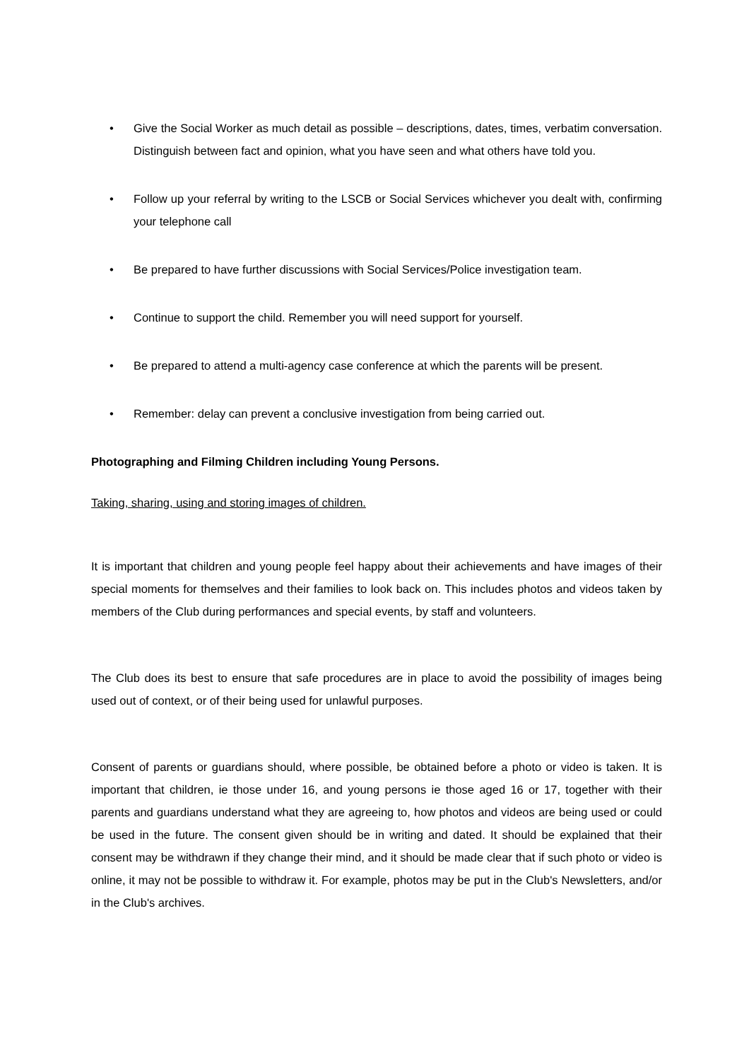• Give the Social Worker as much detail as possible – descriptions, dates, times, verbatim conversation. Distinguish between fact and opinion, what you have seen and what others have told you.
• Follow up your referral by writing to the LSCB or Social Services whichever you dealt with, confirming your telephone call
• Be prepared to have further discussions with Social Services/Police investigation team.
• Continue to support the child. Remember you will need support for yourself.
• Be prepared to attend a multi-agency case conference at which the parents will be present.
• Remember: delay can prevent a conclusive investigation from being carried out.
Photographing and Filming Children including Young Persons.
Taking, sharing, using and storing images of children.
It is important that children and young people feel happy about their achievements and have images of their special moments for themselves and their families to look back on. This includes photos and videos taken by members of the Club during performances and special events, by staff and volunteers.
The Club does its best to ensure that safe procedures are in place to avoid the possibility of images being used out of context, or of their being used for unlawful purposes.
Consent of parents or guardians should, where possible, be obtained before a photo or video is taken. It is important that children, ie those under 16, and young persons ie those aged 16 or 17, together with their parents and guardians understand what they are agreeing to, how photos and videos are being used or could be used in the future. The consent given should be in writing and dated. It should be explained that their consent may be withdrawn if they change their mind, and it should be made clear that if such photo or video is online, it may not be possible to withdraw it. For example, photos may be put in the Club's Newsletters, and/or in the Club's archives.